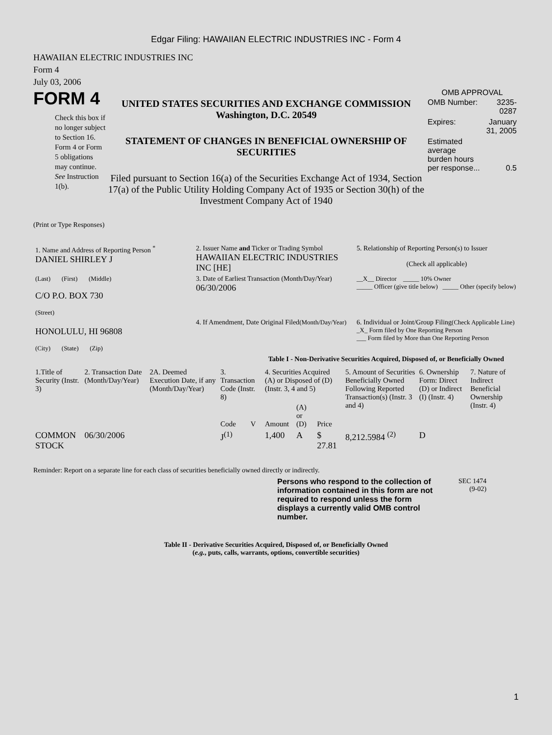Edgar Filing: HAWAIIAN ELECTRIC INDUSTRIES INC - Form 4
HAWAIIAN ELECTRIC INDUSTRIES INC
Form 4
July 03, 2006
FORM 4
Check this box if no longer subject to Section 16. Form 4 or Form 5 obligations may continue. See Instruction 1(b).
UNITED STATES SECURITIES AND EXCHANGE COMMISSION
Washington, D.C. 20549
STATEMENT OF CHANGES IN BENEFICIAL OWNERSHIP OF SECURITIES
Filed pursuant to Section 16(a) of the Securities Exchange Act of 1934, Section 17(a) of the Public Utility Holding Company Act of 1935 or Section 30(h) of the Investment Company Act of 1940
OMB APPROVAL
| OMB Number: | 3235-0287 |
| Expires: | January 31, 2005 |
| Estimated average burden hours per response... | 0.5 |
(Print or Type Responses)
| 1. Name and Address of Reporting Person <sup>*</sup> DANIEL SHIRLEY J | 2. Issuer Name and Ticker or Trading Symbol HAWAIIAN ELECTRIC INDUSTRIES INC [HE] | 5. Relationship of Reporting Person(s) to Issuer (Check all applicable) |
| (Last) (First) (Middle) C/O P.O. BOX 730 (Street) | 3. Date of Earliest Transaction (Month/Day/Year) 06/30/2006 | __X__ Director _____ 10% Owner _____ Officer (give title below) _____ Other (specify below) |
| HONOLULU, HI 96808 (City) (State) (Zip) | 4. If Amendment, Date Original Filed (Month/Day/Year) | 6. Individual or Joint/Group Filing (Check Applicable Line) _X_ Form filed by One Reporting Person ___ Form filed by More than One Reporting Person |
Table I - Non-Derivative Securities Acquired, Disposed of, or Beneficially Owned
| 1.Title of Security (Instr. 3) | 2. Transaction Date (Month/Day/Year) | 2A. Deemed Execution Date, if any (Month/Day/Year) | 3. Transaction Code (Instr. 8) | | 4. Securities Acquired (A) or Disposed of (D) (Instr. 3, 4 and 5) | | | 5. Amount of Securities Beneficially Owned Following Reported Transaction(s) (Instr. 3 and 4) | 6. Ownership Form: Direct (D) or Indirect (I) (Instr. 4) | 7. Nature of Indirect Beneficial Ownership (Instr. 4) |
| --- | --- | --- | --- | --- | --- | --- | --- | --- | --- | --- |
| | | | Code | V | Amount | (A) or (D) | Price | | | |
| COMMON STOCK | 06/30/2006 | | J<sup>(1)</sup> | | 1,400 | A | $ 27.81 | 8,212.5984 <sup>(2)</sup> | D | |
Reminder: Report on a separate line for each class of securities beneficially owned directly or indirectly.
Persons who respond to the collection of information contained in this form are not required to respond unless the form displays a currently valid OMB control number.
SEC 1474
(9-02)
Table II - Derivative Securities Acquired, Disposed of, or Beneficially Owned
(e.g., puts, calls, warrants, options, convertible securities)
1